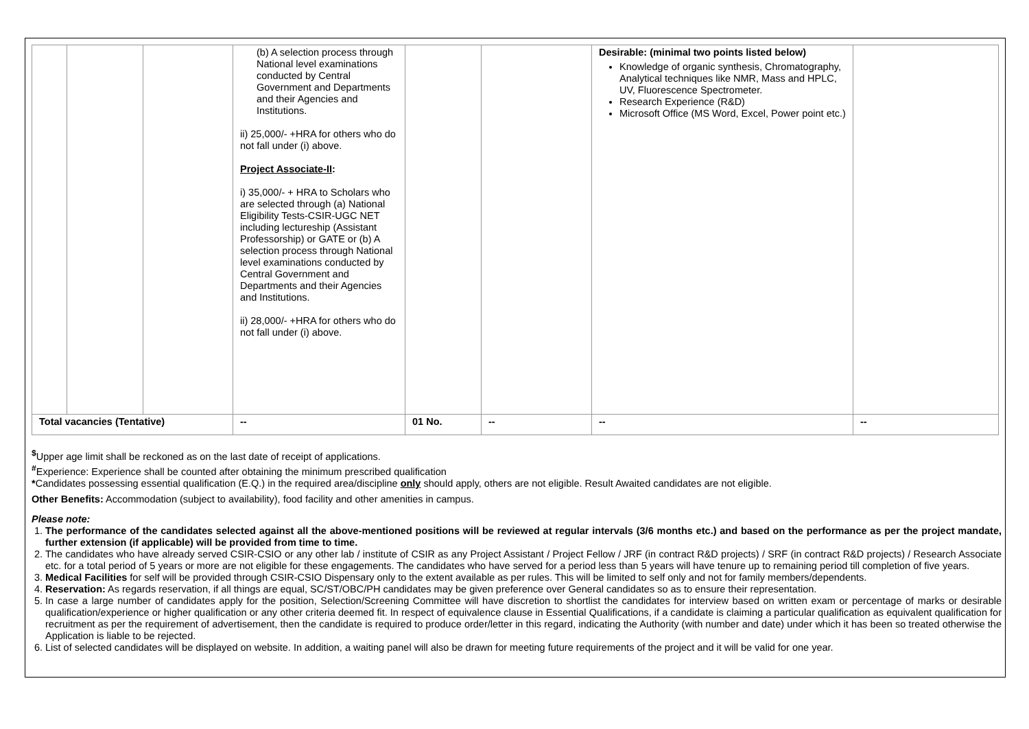| | | | (b) A selection process through National level examinations conducted by Central Government and Departments and their Agencies and Institutions. ii) 25,000/- +HRA for others who do not fall under (i) above. Project Associate-II : i) 35,000/- + HRA to Scholars who are selected through (a) National Eligibility Tests-CSIR-UGC NET including lectureship (Assistant Professorship) or GATE or (b) A selection process through National level examinations conducted by Central Government and Departments and their Agencies and Institutions. ii) 28,000/- +HRA for others who do not fall under (i) above. | | | Desirable: (minimal two points listed below) Knowledge of organic synthesis, Chromatography, Analytical techniques like NMR, Mass and HPLC, UV, Fluorescence Spectrometer. Research Experience (R&D) Microsoft Office (MS Word, Excel, Power point etc.) | |
| Total vacancies (Tentative) | | | -- | 01 No. | -- | -- | -- |
<sup>$</sup>Upper age limit shall be reckoned as on the last date of receipt of applications.
<sup>#</sup> Experience: Experience shall be counted after obtaining the minimum prescribed qualification
*Candidates possessing essential qualification (E.Q.) in the required area/discipline only should apply, others are not eligible. Result Awaited candidates are not eligible.
Other Benefits: Accommodation (subject to availability), food facility and other amenities in campus.
Please note:
1. The performance of the candidates selected against all the above-mentioned positions will be reviewed at regular intervals (3/6 months etc.) and based on the performance as per the project mandate, further extension (if applicable) will be provided from time to time.
2. The candidates who have already served CSIR-CSIO or any other lab / institute of CSIR as any Project Assistant / Project Fellow / JRF (in contract R&D projects) / SRF (in contract R&D projects) / Research Associate etc. for a total period of 5 years or more are not eligible for these engagements. The candidates who have served for a period less than 5 years will have tenure up to remaining period till completion of five years.
3. Medical Facilities for self will be provided through CSIR-CSIO Dispensary only to the extent available as per rules. This will be limited to self only and not for family members/dependents.
4. Reservation: As regards reservation, if all things are equal, SC/ST/OBC/PH candidates may be given preference over General candidates so as to ensure their representation.
5. In case a large number of candidates apply for the position, Selection/Screening Committee will have discretion to shortlist the candidates for interview based on written exam or percentage of marks or desirable qualification/experience or higher qualification or any other criteria deemed fit. In respect of equivalence clause in Essential Qualifications, if a candidate is claiming a particular qualification as equivalent qualification for recruitment as per the requirement of advertisement, then the candidate is required to produce order/letter in this regard, indicating the Authority (with number and date) under which it has been so treated otherwise the Application is liable to be rejected.
6. List of selected candidates will be displayed on website. In addition, a waiting panel will also be drawn for meeting future requirements of the project and it will be valid for one year.